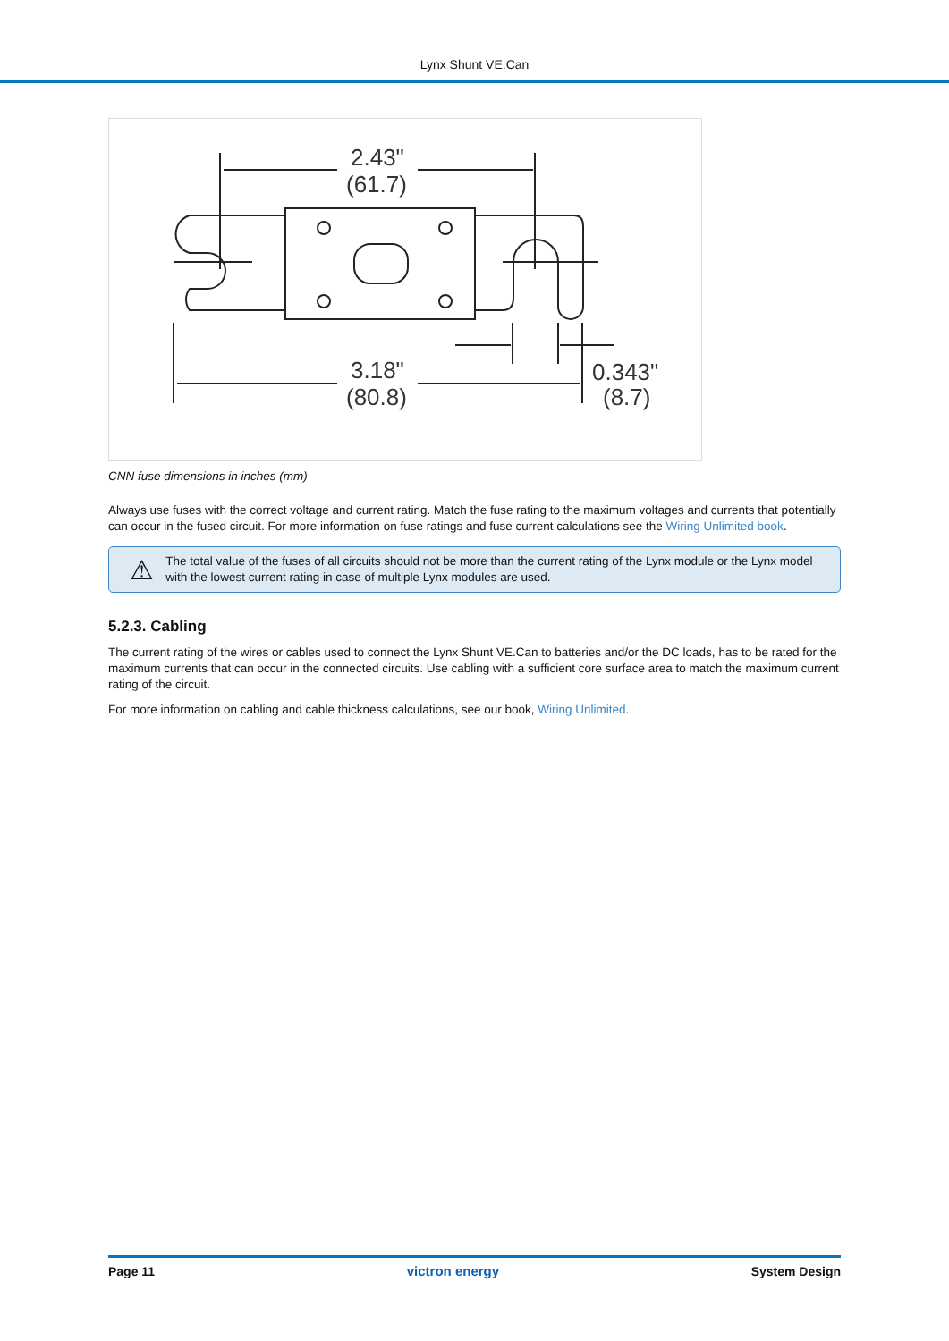Lynx Shunt VE.Can
2.43"
(61.7)
3.18"
(80.8)
0.343"
(8.7)
CNN fuse dimensions in inches (mm)
Always use fuses with the correct voltage and current rating. Match the fuse rating to the maximum voltages and currents that potentially can occur in the fused circuit. For more information on fuse ratings and fuse current calculations see the Wiring Unlimited book.
⚠
The total value of the fuses of all circuits should not be more than the current rating of the Lynx module or the Lynx model with the lowest current rating in case of multiple Lynx modules are used.
5.2.3. Cabling
The current rating of the wires or cables used to connect the Lynx Shunt VE.Can to batteries and/or the DC loads, has to be rated for the maximum currents that can occur in the connected circuits. Use cabling with a sufficient core surface area to match the maximum current rating of the circuit.
For more information on cabling and cable thickness calculations, see our book, Wiring Unlimited.
Page 11 victron energy System Design